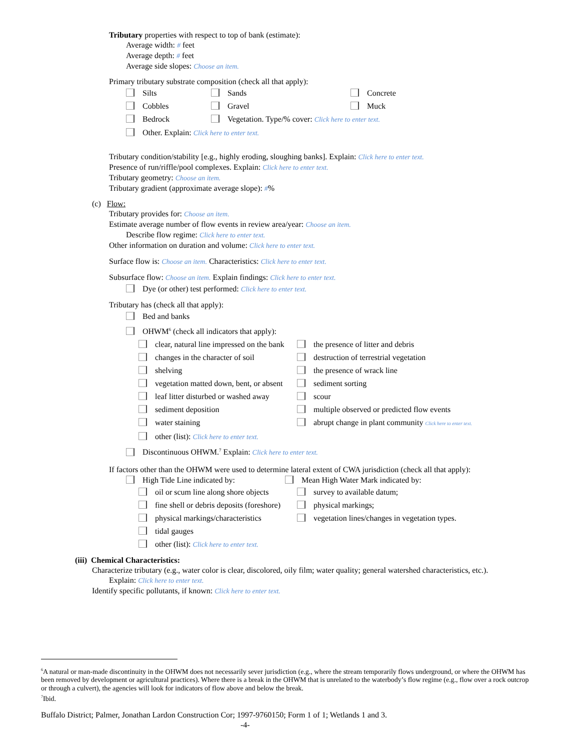Tributary properties with respect to top of bank (estimate):
Average width: # feet
Average depth: # feet
Average side slopes: Choose an item.
Primary tributary substrate composition (check all that apply):
Silts Sands Concrete
Cobbles Gravel Muck
Bedrock Vegetation. Type/% cover: Click here to enter text.
Other. Explain: Click here to enter text.
Tributary condition/stability [e.g., highly eroding, sloughing banks]. Explain: Click here to enter text.
Presence of run/riffle/pool complexes. Explain: Click here to enter text.
Tributary geometry: Choose an item.
Tributary gradient (approximate average slope): #%
(c) Flow:
Tributary provides for: Choose an item.
Estimate average number of flow events in review area/year: Choose an item.
Describe flow regime: Click here to enter text.
Other information on duration and volume: Click here to enter text.
Surface flow is: Choose an item. Characteristics: Click here to enter text.
Subsurface flow: Choose an item. Explain findings: Click here to enter text.
Dye (or other) test performed: Click here to enter text.
Tributary has (check all that apply):
Bed and banks
OHWM<sup>6</sup> (check all indicators that apply):
clear, natural line impressed on the bank the presence of litter and debris
changes in the character of soil destruction of terrestrial vegetation
shelving the presence of wrack line
vegetation matted down, bent, or absent sediment sorting
leaf litter disturbed or washed away scour
sediment deposition multiple observed or predicted flow events
water staining abrupt change in plant community Click here to enter text.
other (list): Click here to enter text.
Discontinuous OHWM.<sup>7</sup> Explain: Click here to enter text.
If factors other than the OHWM were used to determine lateral extent of CWA jurisdiction (check all that apply):
High Tide Line indicated by: Mean High Water Mark indicated by:
oil or scum line along shore objects survey to available datum;
fine shell or debris deposits (foreshore) physical markings;
physical markings/characteristics vegetation lines/changes in vegetation types.
tidal gauges
other (list): Click here to enter text.
(iii) Chemical Characteristics:
Characterize tributary (e.g., water color is clear, discolored, oily film; water quality; general watershed characteristics, etc.).
Explain: Click here to enter text.
Identify specific pollutants, if known: Click here to enter text.
<sup>6</sup> A natural or man-made discontinuity in the OHWM does not necessarily sever jurisdiction (e.g., where the stream temporarily flows underground, or where the OHWM has been removed by development or agricultural practices). Where there is a break in the OHWM that is unrelated to the waterbody’s flow regime (e.g., flow over a rock outcrop or through a culvert), the agencies will look for indicators of flow above and below the break.
<sup>7</sup> Ibid.
Buffalo District; Palmer, Jonathan Lardon Construction Cor; 1997-9760150; Form 1 of 1; Wetlands 1 and 3.
-4-